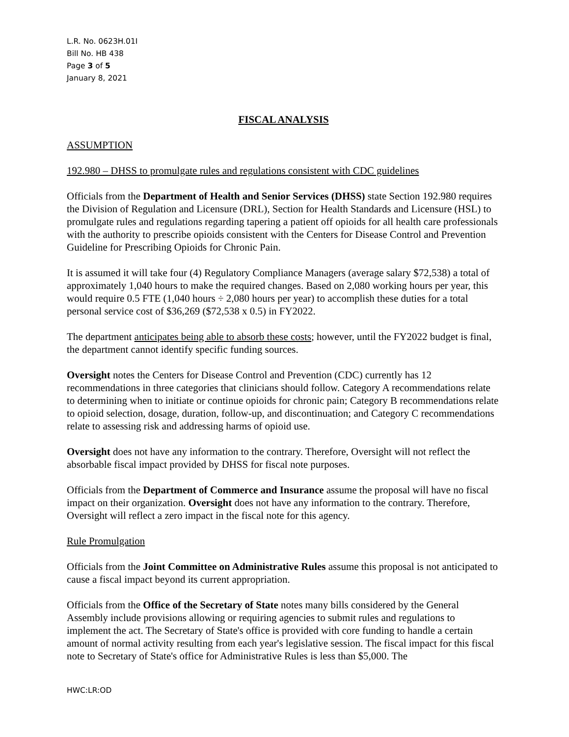L.R. No. 0623H.01I
Bill No. HB 438
Page 3 of 5
January 8, 2021
FISCAL ANALYSIS
ASSUMPTION
192.980 – DHSS to promulgate rules and regulations consistent with CDC guidelines
Officials from the Department of Health and Senior Services (DHSS) state Section 192.980 requires the Division of Regulation and Licensure (DRL), Section for Health Standards and Licensure (HSL) to promulgate rules and regulations regarding tapering a patient off opioids for all health care professionals with the authority to prescribe opioids consistent with the Centers for Disease Control and Prevention Guideline for Prescribing Opioids for Chronic Pain.
It is assumed it will take four (4) Regulatory Compliance Managers (average salary $72,538) a total of approximately 1,040 hours to make the required changes. Based on 2,080 working hours per year, this would require 0.5 FTE (1,040 hours ÷ 2,080 hours per year) to accomplish these duties for a total personal service cost of $36,269 ($72,538 x 0.5) in FY2022.
The department anticipates being able to absorb these costs; however, until the FY2022 budget is final, the department cannot identify specific funding sources.
Oversight notes the Centers for Disease Control and Prevention (CDC) currently has 12 recommendations in three categories that clinicians should follow. Category A recommendations relate to determining when to initiate or continue opioids for chronic pain; Category B recommendations relate to opioid selection, dosage, duration, follow-up, and discontinuation; and Category C recommendations relate to assessing risk and addressing harms of opioid use.
Oversight does not have any information to the contrary. Therefore, Oversight will not reflect the absorbable fiscal impact provided by DHSS for fiscal note purposes.
Officials from the Department of Commerce and Insurance assume the proposal will have no fiscal impact on their organization. Oversight does not have any information to the contrary. Therefore, Oversight will reflect a zero impact in the fiscal note for this agency.
Rule Promulgation
Officials from the Joint Committee on Administrative Rules assume this proposal is not anticipated to cause a fiscal impact beyond its current appropriation.
Officials from the Office of the Secretary of State notes many bills considered by the General Assembly include provisions allowing or requiring agencies to submit rules and regulations to implement the act. The Secretary of State's office is provided with core funding to handle a certain amount of normal activity resulting from each year's legislative session. The fiscal impact for this fiscal note to Secretary of State's office for Administrative Rules is less than $5,000. The
HWC:LR:OD